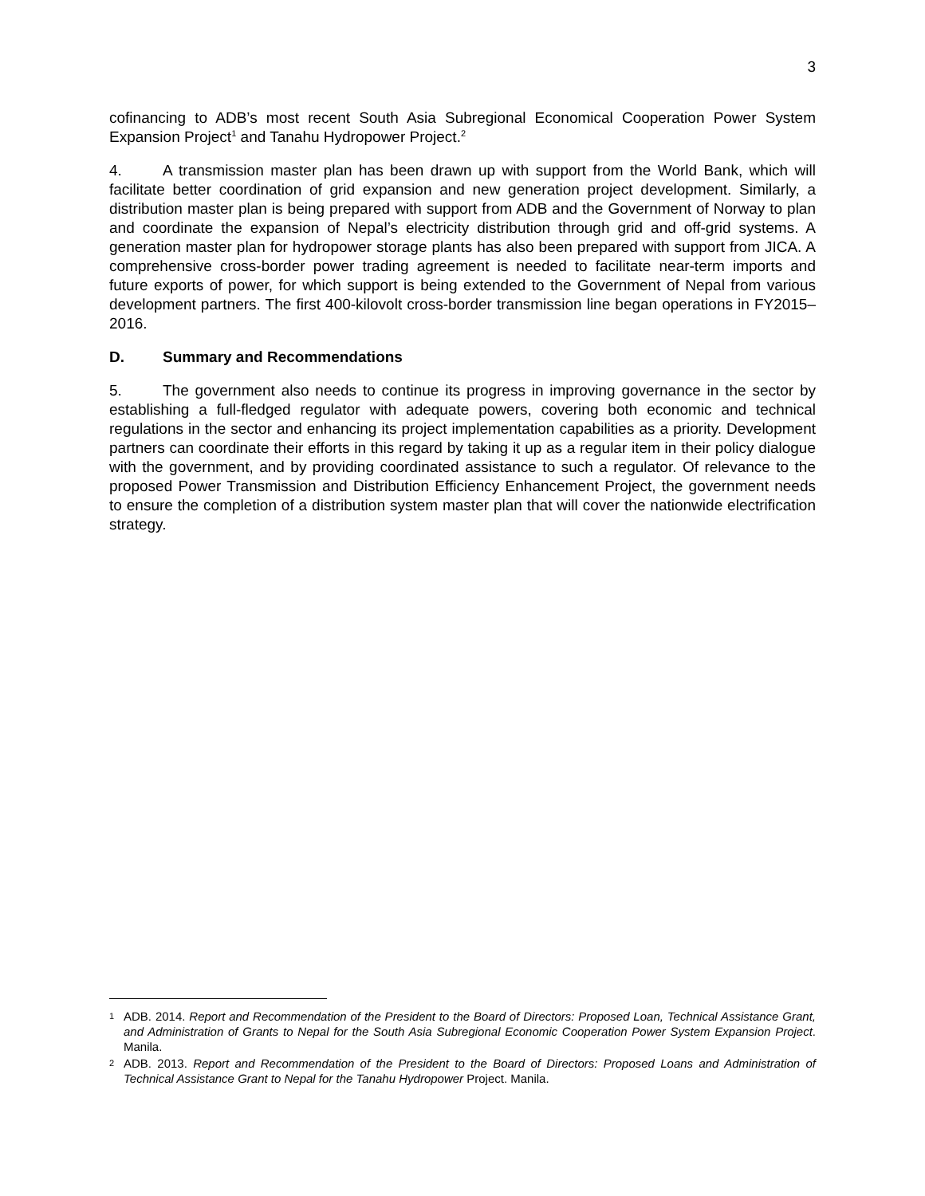3
cofinancing to ADB’s most recent South Asia Subregional Economical Cooperation Power System Expansion Project<sup>1</sup> and Tanahu Hydropower Project.<sup>2</sup>
4. A transmission master plan has been drawn up with support from the World Bank, which will facilitate better coordination of grid expansion and new generation project development. Similarly, a distribution master plan is being prepared with support from ADB and the Government of Norway to plan and coordinate the expansion of Nepal’s electricity distribution through grid and off-grid systems. A generation master plan for hydropower storage plants has also been prepared with support from JICA. A comprehensive cross-border power trading agreement is needed to facilitate near-term imports and future exports of power, for which support is being extended to the Government of Nepal from various development partners. The first 400-kilovolt cross-border transmission line began operations in FY2015–2016.
D. Summary and Recommendations
5. The government also needs to continue its progress in improving governance in the sector by establishing a full-fledged regulator with adequate powers, covering both economic and technical regulations in the sector and enhancing its project implementation capabilities as a priority. Development partners can coordinate their efforts in this regard by taking it up as a regular item in their policy dialogue with the government, and by providing coordinated assistance to such a regulator. Of relevance to the proposed Power Transmission and Distribution Efficiency Enhancement Project, the government needs to ensure the completion of a distribution system master plan that will cover the nationwide electrification strategy.
1
ADB. 2014. Report and Recommendation of the President to the Board of Directors: Proposed Loan, Technical Assistance Grant, and Administration of Grants to Nepal for the South Asia Subregional Economic Cooperation Power System Expansion Project. Manila.
2
ADB. 2013. Report and Recommendation of the President to the Board of Directors: Proposed Loans and Administration of Technical Assistance Grant to Nepal for the Tanahu Hydropower Project. Manila.